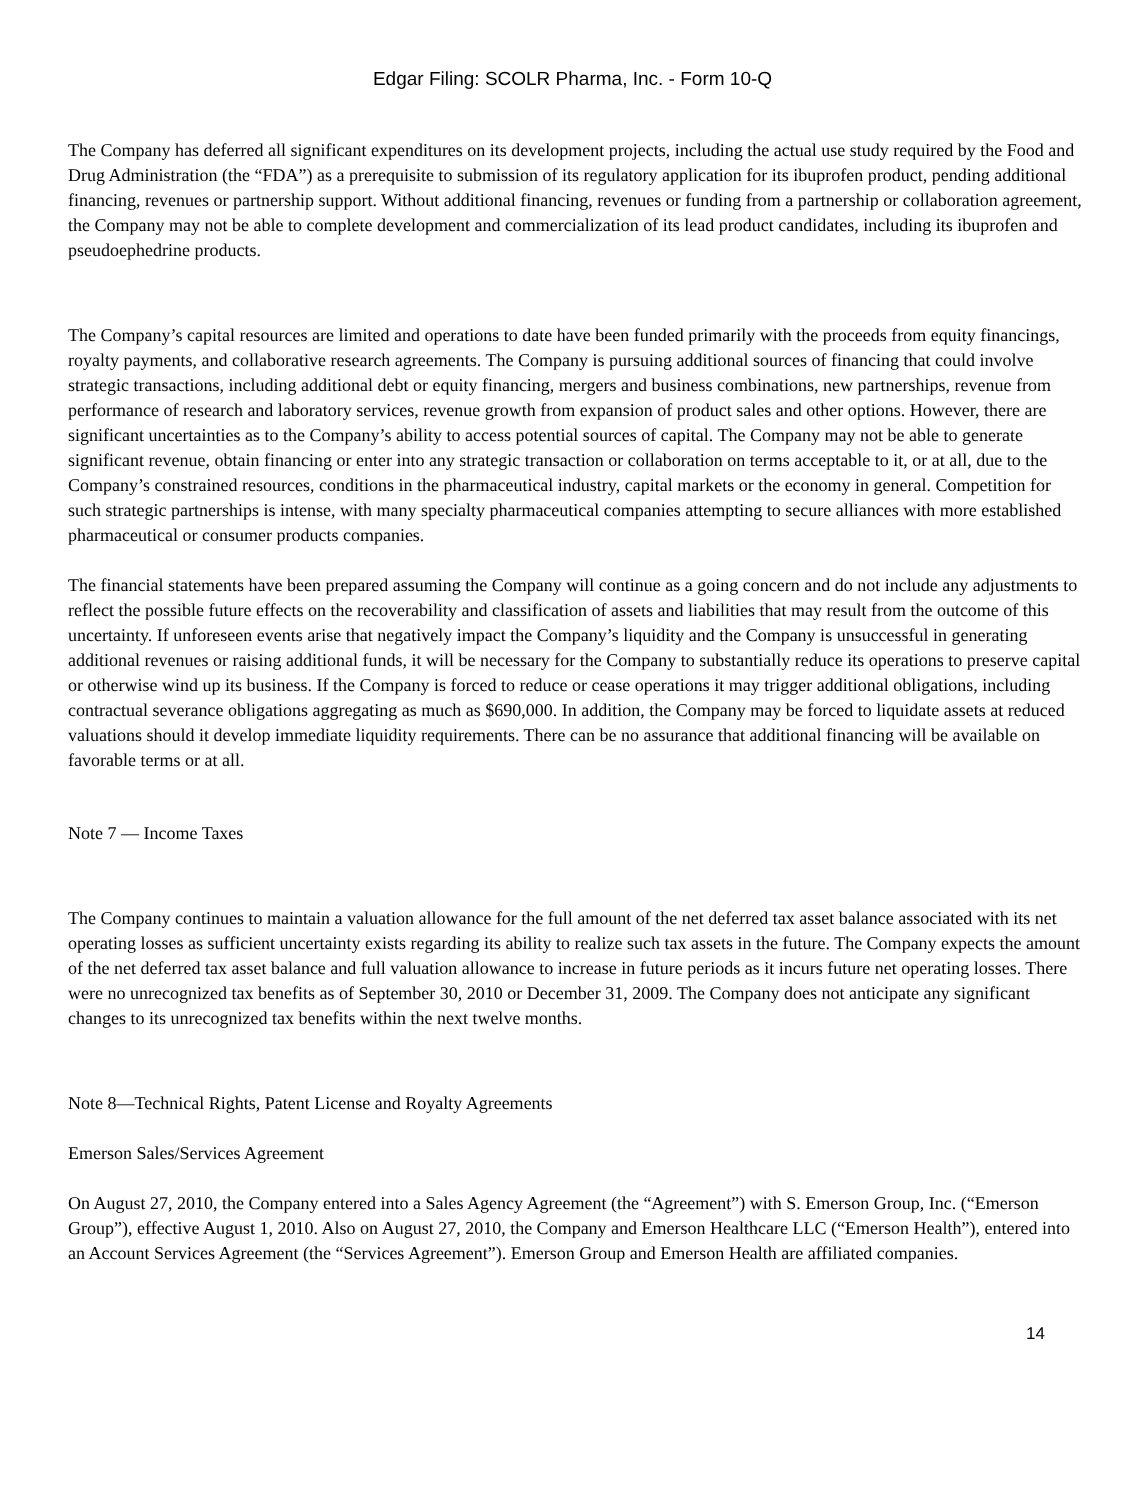Edgar Filing: SCOLR Pharma, Inc. - Form 10-Q
The Company has deferred all significant expenditures on its development projects, including the actual use study required by the Food and Drug Administration (the “FDA”) as a prerequisite to submission of its regulatory application for its ibuprofen product, pending additional financing, revenues or partnership support. Without additional financing, revenues or funding from a partnership or collaboration agreement, the Company may not be able to complete development and commercialization of its lead product candidates, including its ibuprofen and pseudoephedrine products.
The Company’s capital resources are limited and operations to date have been funded primarily with the proceeds from equity financings, royalty payments, and collaborative research agreements. The Company is pursuing additional sources of financing that could involve strategic transactions, including additional debt or equity financing, mergers and business combinations, new partnerships, revenue from performance of research and laboratory services, revenue growth from expansion of product sales and other options. However, there are significant uncertainties as to the Company’s ability to access potential sources of capital. The Company may not be able to generate significant revenue, obtain financing or enter into any strategic transaction or collaboration on terms acceptable to it, or at all, due to the Company’s constrained resources, conditions in the pharmaceutical industry, capital markets or the economy in general. Competition for such strategic partnerships is intense, with many specialty pharmaceutical companies attempting to secure alliances with more established pharmaceutical or consumer products companies.
The financial statements have been prepared assuming the Company will continue as a going concern and do not include any adjustments to reflect the possible future effects on the recoverability and classification of assets and liabilities that may result from the outcome of this uncertainty. If unforeseen events arise that negatively impact the Company’s liquidity and the Company is unsuccessful in generating additional revenues or raising additional funds, it will be necessary for the Company to substantially reduce its operations to preserve capital or otherwise wind up its business. If the Company is forced to reduce or cease operations it may trigger additional obligations, including contractual severance obligations aggregating as much as $690,000. In addition, the Company may be forced to liquidate assets at reduced valuations should it develop immediate liquidity requirements. There can be no assurance that additional financing will be available on favorable terms or at all.
Note 7 — Income Taxes
The Company continues to maintain a valuation allowance for the full amount of the net deferred tax asset balance associated with its net operating losses as sufficient uncertainty exists regarding its ability to realize such tax assets in the future. The Company expects the amount of the net deferred tax asset balance and full valuation allowance to increase in future periods as it incurs future net operating losses. There were no unrecognized tax benefits as of September 30, 2010 or December 31, 2009. The Company does not anticipate any significant changes to its unrecognized tax benefits within the next twelve months.
Note 8—Technical Rights, Patent License and Royalty Agreements
Emerson Sales/Services Agreement
On August 27, 2010, the Company entered into a Sales Agency Agreement (the “Agreement”) with S. Emerson Group, Inc. (“Emerson Group”), effective August 1, 2010. Also on August 27, 2010, the Company and Emerson Healthcare LLC (“Emerson Health”), entered into an Account Services Agreement (the “Services Agreement”). Emerson Group and Emerson Health are affiliated companies.
14